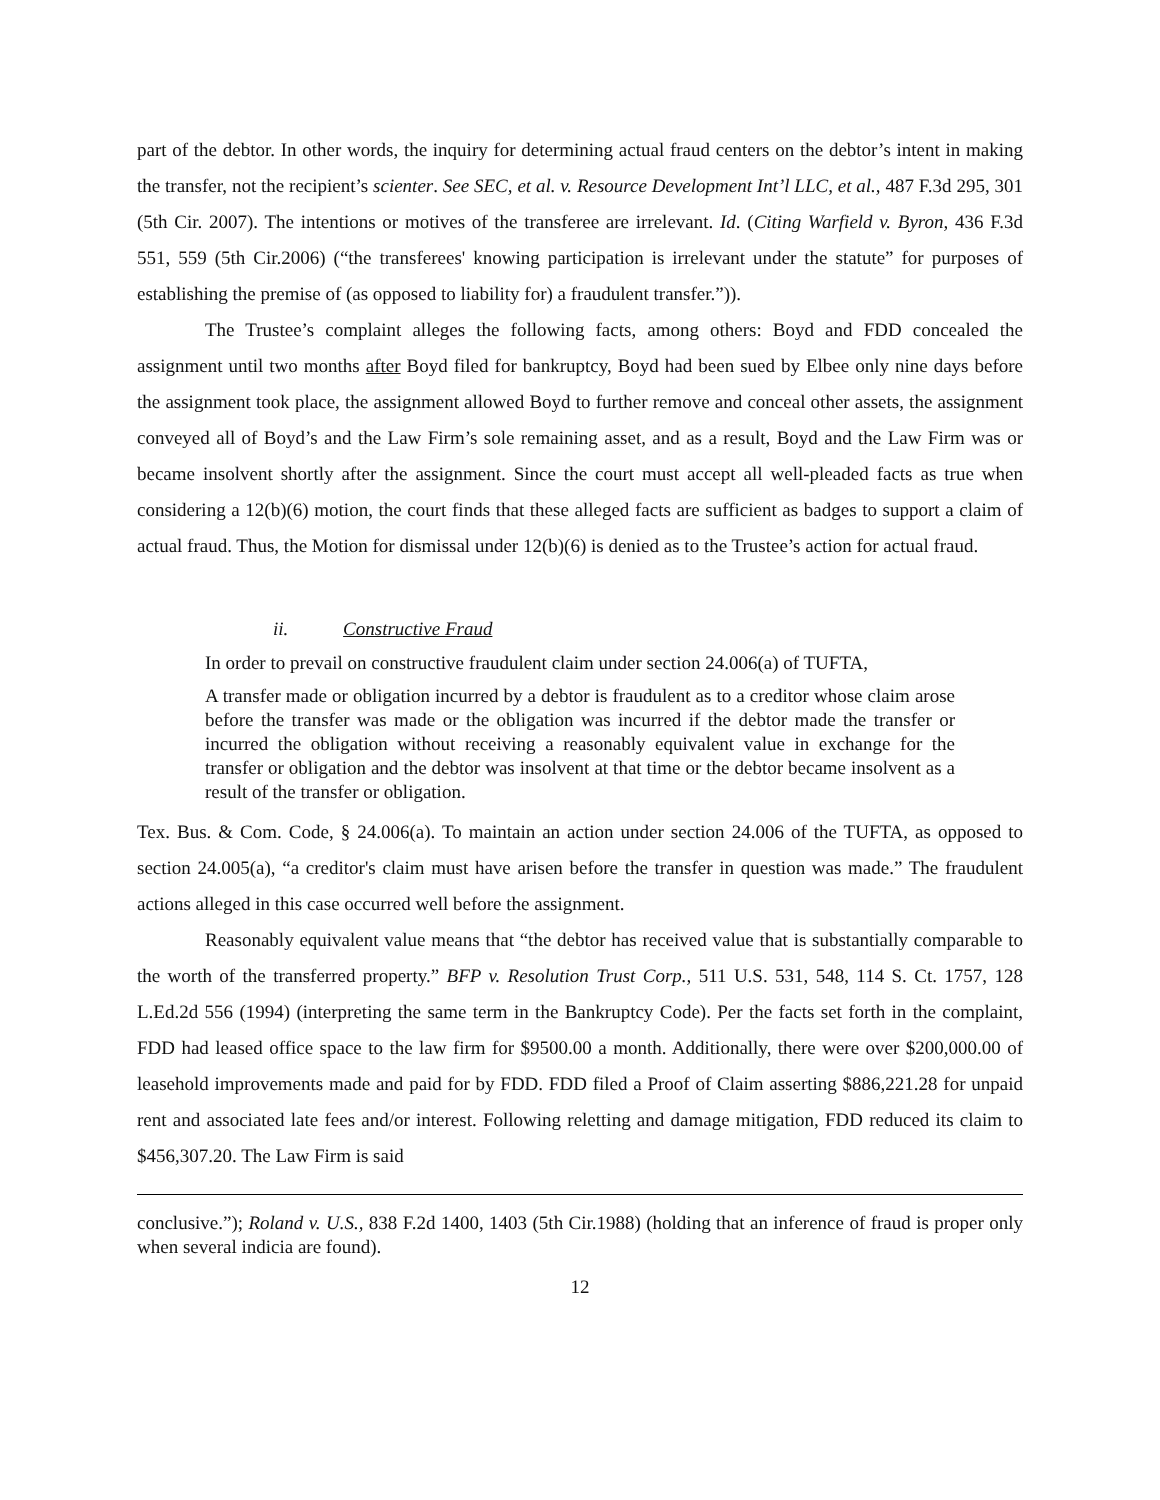part of the debtor. In other words, the inquiry for determining actual fraud centers on the debtor’s intent in making the transfer, not the recipient’s scienter. See SEC, et al. v. Resource Development Int’l LLC, et al., 487 F.3d 295, 301 (5th Cir. 2007). The intentions or motives of the transferee are irrelevant. Id. (Citing Warfield v. Byron, 436 F.3d 551, 559 (5th Cir.2006) (“the transferees' knowing participation is irrelevant under the statute” for purposes of establishing the premise of (as opposed to liability for) a fraudulent transfer.”)).
The Trustee’s complaint alleges the following facts, among others: Boyd and FDD concealed the assignment until two months after Boyd filed for bankruptcy, Boyd had been sued by Elbee only nine days before the assignment took place, the assignment allowed Boyd to further remove and conceal other assets, the assignment conveyed all of Boyd’s and the Law Firm’s sole remaining asset, and as a result, Boyd and the Law Firm was or became insolvent shortly after the assignment. Since the court must accept all well-pleaded facts as true when considering a 12(b)(6) motion, the court finds that these alleged facts are sufficient as badges to support a claim of actual fraud. Thus, the Motion for dismissal under 12(b)(6) is denied as to the Trustee’s action for actual fraud.
ii. Constructive Fraud
In order to prevail on constructive fraudulent claim under section 24.006(a) of TUFTA,
A transfer made or obligation incurred by a debtor is fraudulent as to a creditor whose claim arose before the transfer was made or the obligation was incurred if the debtor made the transfer or incurred the obligation without receiving a reasonably equivalent value in exchange for the transfer or obligation and the debtor was insolvent at that time or the debtor became insolvent as a result of the transfer or obligation.
Tex. Bus. & Com. Code, § 24.006(a). To maintain an action under section 24.006 of the TUFTA, as opposed to section 24.005(a), “a creditor's claim must have arisen before the transfer in question was made.” The fraudulent actions alleged in this case occurred well before the assignment.
Reasonably equivalent value means that “the debtor has received value that is substantially comparable to the worth of the transferred property.” BFP v. Resolution Trust Corp., 511 U.S. 531, 548, 114 S. Ct. 1757, 128 L.Ed.2d 556 (1994) (interpreting the same term in the Bankruptcy Code). Per the facts set forth in the complaint, FDD had leased office space to the law firm for $9500.00 a month. Additionally, there were over $200,000.00 of leasehold improvements made and paid for by FDD. FDD filed a Proof of Claim asserting $886,221.28 for unpaid rent and associated late fees and/or interest. Following reletting and damage mitigation, FDD reduced its claim to $456,307.20. The Law Firm is said
conclusive.”); Roland v. U.S., 838 F.2d 1400, 1403 (5th Cir.1988) (holding that an inference of fraud is proper only when several indicia are found).
12